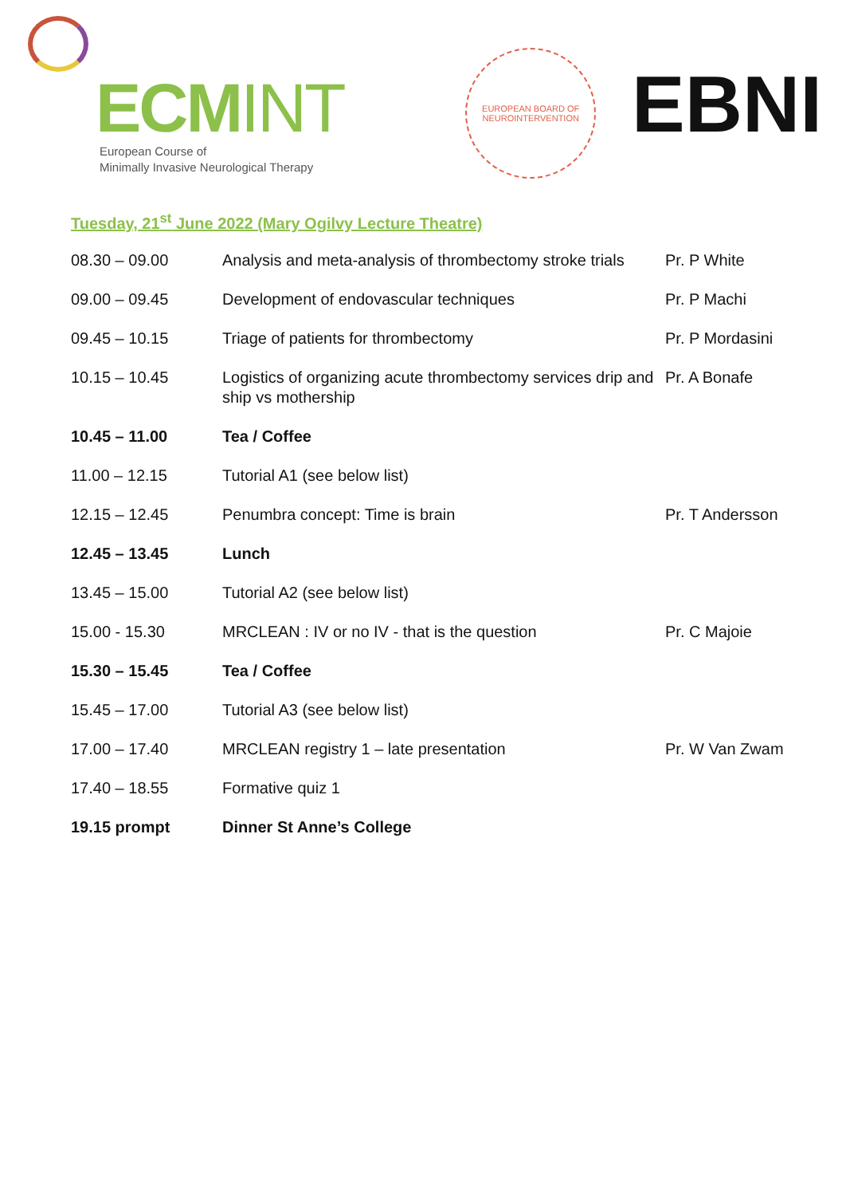ECMINT
European Course of
Minimally Invasive Neurological Therapy
EUROPEAN BOARD OF NEUROINTERVENTION
EBNI
Tuesday, 21<sup>st</sup> June 2022 (Mary Ogilvy Lecture Theatre)
| 08.30 – 09.00 | Analysis and meta-analysis of thrombectomy stroke trials | Pr. P White |
| 09.00 – 09.45 | Development of endovascular techniques | Pr. P Machi |
| 09.45 – 10.15 | Triage of patients for thrombectomy | Pr. P Mordasini |
| 10.15 – 10.45 | Logistics of organizing acute thrombectomy services drip and ship vs mothership | Pr. A Bonafe |
| 10.45 – 11.00 | Tea / Coffee | |
| 11.00 – 12.15 | Tutorial A1 (see below list) | |
| 12.15 – 12.45 | Penumbra concept: Time is brain | Pr. T Andersson |
| 12.45 – 13.45 | Lunch | |
| 13.45 – 15.00 | Tutorial A2 (see below list) | |
| 15.00 - 15.30 | MRCLEAN : IV or no IV - that is the question | Pr. C Majoie |
| 15.30 – 15.45 | Tea / Coffee | |
| 15.45 – 17.00 | Tutorial A3 (see below list) | |
| 17.00 – 17.40 | MRCLEAN registry 1 – late presentation | Pr. W Van Zwam |
| 17.40 – 18.55 | Formative quiz 1 | |
| 19.15 prompt | Dinner St Anne’s College | |